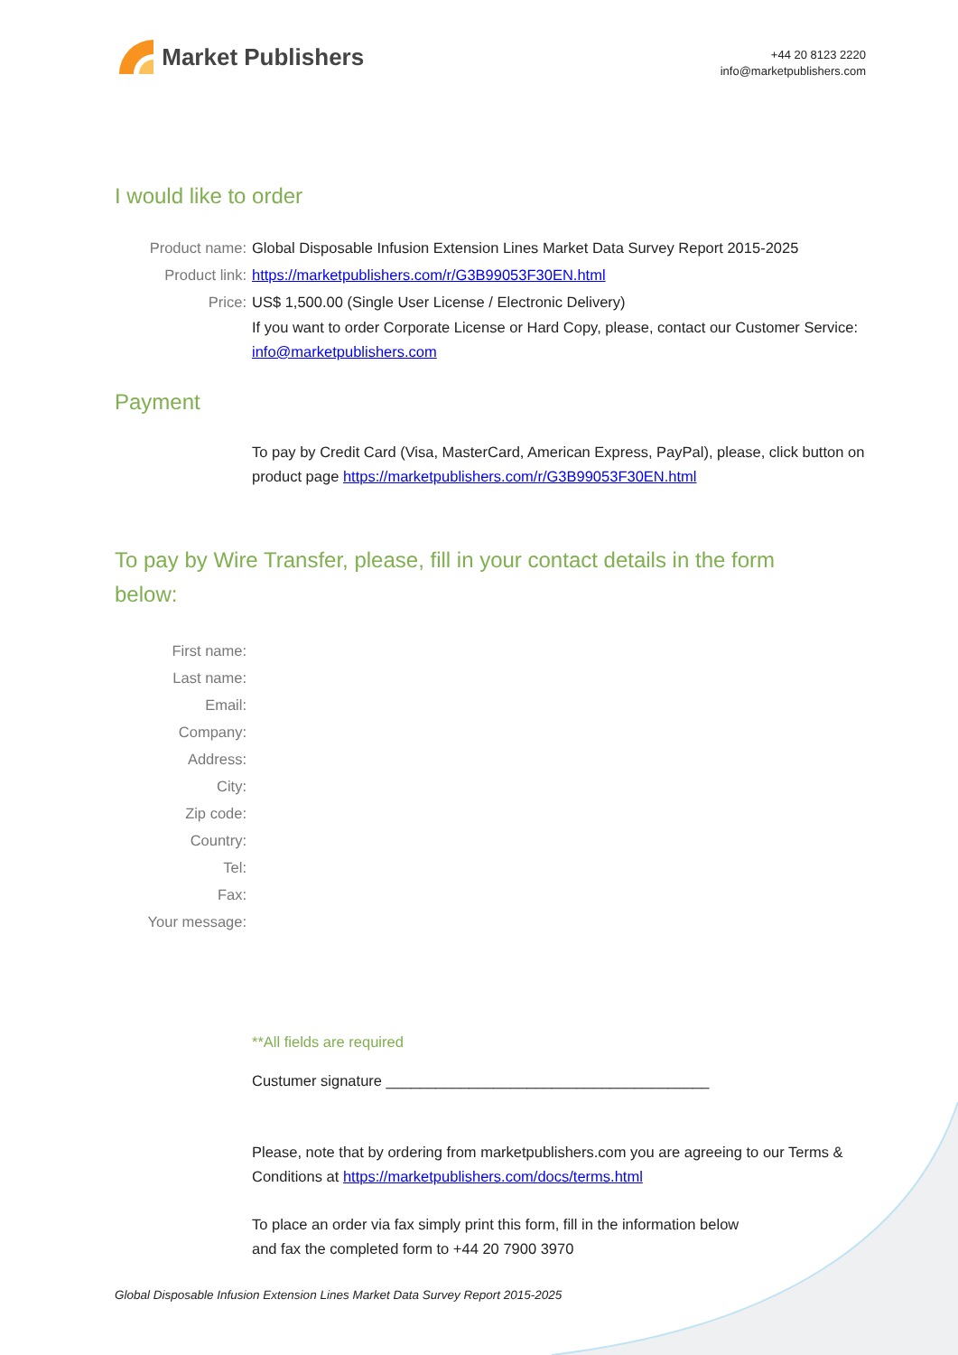Market Publishers
+44 20 8123 2220
info@marketpublishers.com
I would like to order
Product name: Global Disposable Infusion Extension Lines Market Data Survey Report 2015-2025
Product link: https://marketpublishers.com/r/G3B99053F30EN.html
Price: US$ 1,500.00 (Single User License / Electronic Delivery)
If you want to order Corporate License or Hard Copy, please, contact our Customer Service:
info@marketpublishers.com
Payment
To pay by Credit Card (Visa, MasterCard, American Express, PayPal), please, click button on product page https://marketpublishers.com/r/G3B99053F30EN.html
To pay by Wire Transfer, please, fill in your contact details in the form below:
First name:
Last name:
Email:
Company:
Address:
City:
Zip code:
Country:
Tel:
Fax:
Your message:
**All fields are required
Custumer signature _______________________________________
Please, note that by ordering from marketpublishers.com you are agreeing to our Terms & Conditions at https://marketpublishers.com/docs/terms.html
To place an order via fax simply print this form, fill in the information below
and fax the completed form to +44 20 7900 3970
Global Disposable Infusion Extension Lines Market Data Survey Report 2015-2025